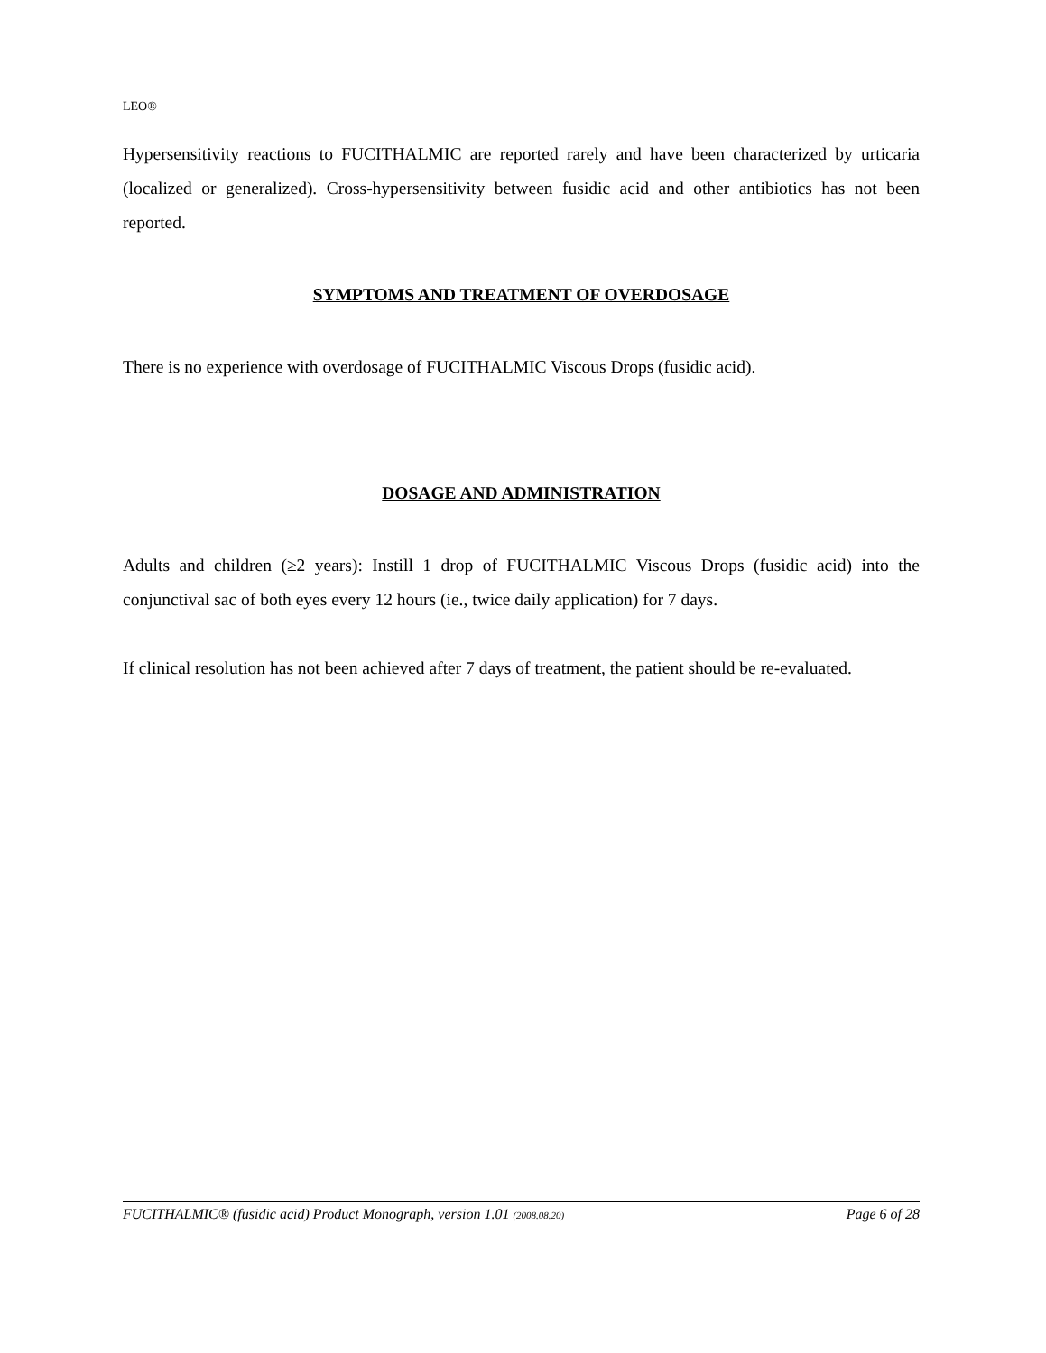LEO®
Hypersensitivity reactions to FUCITHALMIC are reported rarely and have been characterized by urticaria (localized or generalized). Cross-hypersensitivity between fusidic acid and other antibiotics has not been reported.
SYMPTOMS AND TREATMENT OF OVERDOSAGE
There is no experience with overdosage of FUCITHALMIC Viscous Drops (fusidic acid).
DOSAGE AND ADMINISTRATION
Adults and children (≥2 years): Instill 1 drop of FUCITHALMIC Viscous Drops (fusidic acid) into the conjunctival sac of both eyes every 12 hours (ie., twice daily application) for 7 days.
If clinical resolution has not been achieved after 7 days of treatment, the patient should be re-evaluated.
FUCITHALMIC® (fusidic acid) Product Monograph, version 1.01 (2008.08.20) Page 6 of 28